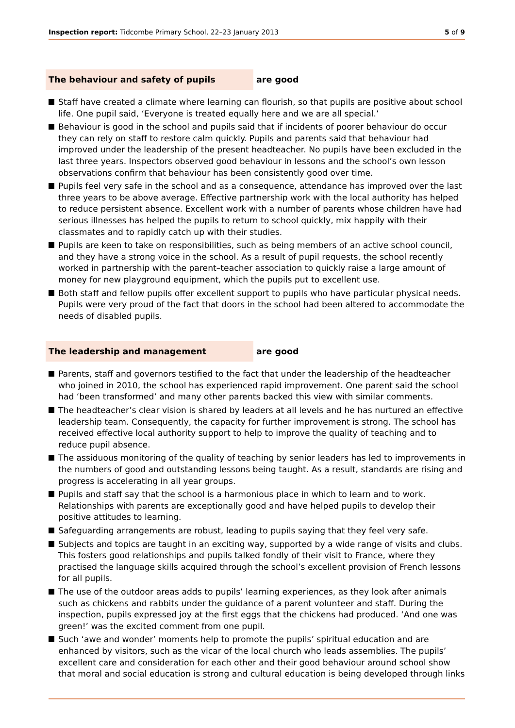Inspection report: Tidcombe Primary School, 22–23 January 2013
5 of 9
The behaviour and safety of pupils
are good
Staff have created a climate where learning can flourish, so that pupils are positive about school life. One pupil said, ‘Everyone is treated equally here and we are all special.’
Behaviour is good in the school and pupils said that if incidents of poorer behaviour do occur they can rely on staff to restore calm quickly. Pupils and parents said that behaviour had improved under the leadership of the present headteacher. No pupils have been excluded in the last three years. Inspectors observed good behaviour in lessons and the school’s own lesson observations confirm that behaviour has been consistently good over time.
Pupils feel very safe in the school and as a consequence, attendance has improved over the last three years to be above average. Effective partnership work with the local authority has helped to reduce persistent absence. Excellent work with a number of parents whose children have had serious illnesses has helped the pupils to return to school quickly, mix happily with their classmates and to rapidly catch up with their studies.
Pupils are keen to take on responsibilities, such as being members of an active school council, and they have a strong voice in the school. As a result of pupil requests, the school recently worked in partnership with the parent–teacher association to quickly raise a large amount of money for new playground equipment, which the pupils put to excellent use.
Both staff and fellow pupils offer excellent support to pupils who have particular physical needs. Pupils were very proud of the fact that doors in the school had been altered to accommodate the needs of disabled pupils.
The leadership and management
are good
Parents, staff and governors testified to the fact that under the leadership of the headteacher who joined in 2010, the school has experienced rapid improvement. One parent said the school had ‘been transformed’ and many other parents backed this view with similar comments.
The headteacher’s clear vision is shared by leaders at all levels and he has nurtured an effective leadership team. Consequently, the capacity for further improvement is strong. The school has received effective local authority support to help to improve the quality of teaching and to reduce pupil absence.
The assiduous monitoring of the quality of teaching by senior leaders has led to improvements in the numbers of good and outstanding lessons being taught. As a result, standards are rising and progress is accelerating in all year groups.
Pupils and staff say that the school is a harmonious place in which to learn and to work. Relationships with parents are exceptionally good and have helped pupils to develop their positive attitudes to learning.
Safeguarding arrangements are robust, leading to pupils saying that they feel very safe.
Subjects and topics are taught in an exciting way, supported by a wide range of visits and clubs. This fosters good relationships and pupils talked fondly of their visit to France, where they practised the language skills acquired through the school’s excellent provision of French lessons for all pupils.
The use of the outdoor areas adds to pupils’ learning experiences, as they look after animals such as chickens and rabbits under the guidance of a parent volunteer and staff. During the inspection, pupils expressed joy at the first eggs that the chickens had produced. ‘And one was green!’ was the excited comment from one pupil.
Such ‘awe and wonder’ moments help to promote the pupils’ spiritual education and are enhanced by visitors, such as the vicar of the local church who leads assemblies. The pupils’ excellent care and consideration for each other and their good behaviour around school show that moral and social education is strong and cultural education is being developed through links